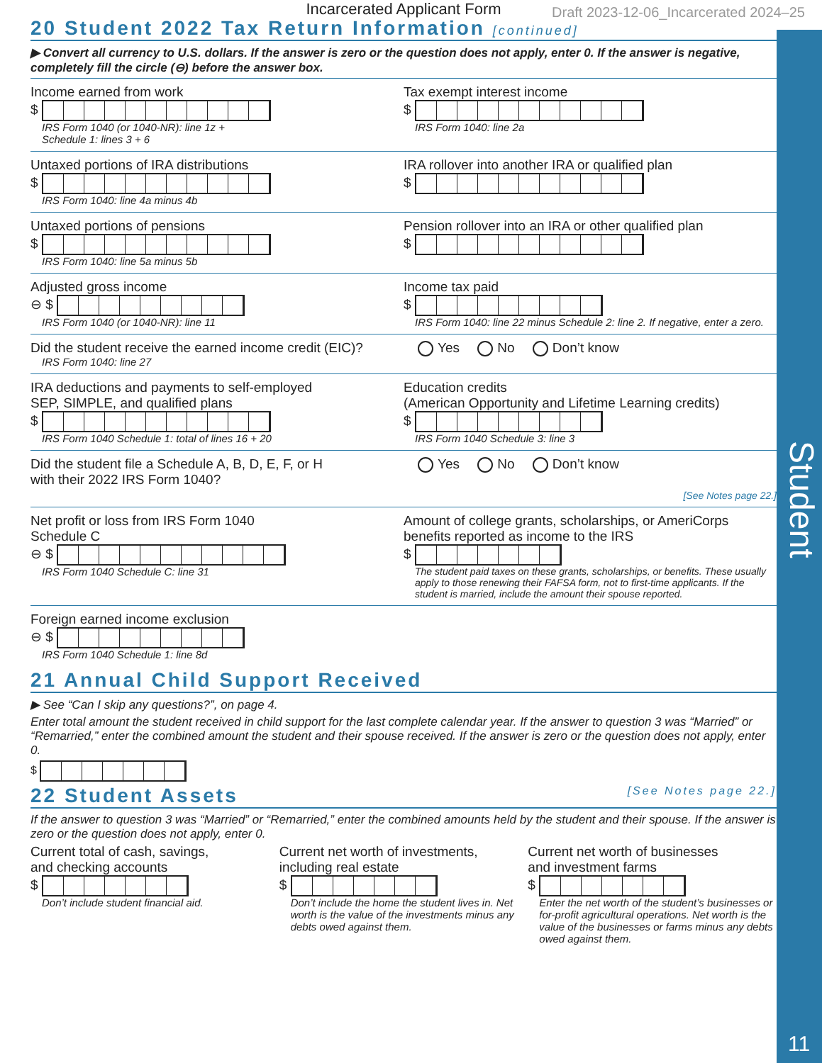Student
11
Incarcerated Applicant Form Draft 2023-12-06_Incarcerated 2024–25
20 Student 2022 Tax Return Information [continued]
▶ Convert all currency to U.S. dollars. If the answer is zero or the question does not apply, enter 0. If the answer is negative, completely fill the circle (⊖) before the answer box.
Income earned from work
$
IRS Form 1040 (or 1040-NR): line 1z +
Schedule 1: lines 3 + 6
Tax exempt interest income
$
IRS Form 1040: line 2a
Untaxed portions of IRA distributions
$
IRS Form 1040: line 4a minus 4b
IRA rollover into another IRA or qualified plan
$
Untaxed portions of pensions
$
IRS Form 1040: line 5a minus 5b
Pension rollover into an IRA or other qualified plan
$
Adjusted gross income
⊖ $
IRS Form 1040 (or 1040-NR): line 11
Income tax paid
$
IRS Form 1040: line 22 minus Schedule 2: line 2. If negative, enter a zero.
Did the student receive the earned income credit (EIC)?
IRS Form 1040: line 27
Yes No Don’t know
IRA deductions and payments to self-employed
SEP, SIMPLE, and qualified plans
$
IRS Form 1040 Schedule 1: total of lines 16 + 20
Education credits
(American Opportunity and Lifetime Learning credits)
$
IRS Form 1040 Schedule 3: line 3
Did the student file a Schedule A, B, D, E, F, or H
with their 2022 IRS Form 1040?
Yes No Don’t know
[See Notes page 22.]
Net profit or loss from IRS Form 1040
Schedule C
⊖ $
IRS Form 1040 Schedule C: line 31
Amount of college grants, scholarships, or AmeriCorps benefits reported as income to the IRS
$
The student paid taxes on these grants, scholarships, or benefits. These usually apply to those renewing their FAFSA form, not to first-time applicants. If the student is married, include the amount their spouse reported.
Foreign earned income exclusion
⊖ $
IRS Form 1040 Schedule 1: line 8d
21 Annual Child Support Received
▶ See “Can I skip any questions?”, on page 4.
Enter total amount the student received in child support for the last complete calendar year. If the answer to question 3 was “Married” or “Remarried,” enter the combined amount the student and their spouse received. If the answer is zero or the question does not apply, enter 0.
$
22 Student Assets [See Notes page 22.]
If the answer to question 3 was “Married” or “Remarried,” enter the combined amounts held by the student and their spouse. If the answer is zero or the question does not apply, enter 0.
Current total of cash, savings,
and checking accounts
$
Don’t include student financial aid.
Current net worth of investments,
including real estate
$
Don’t include the home the student lives in. Net worth is the value of the investments minus any debts owed against them.
Current net worth of businesses
and investment farms
$
Enter the net worth of the student’s businesses or for-profit agricultural operations. Net worth is the value of the businesses or farms minus any debts owed against them.